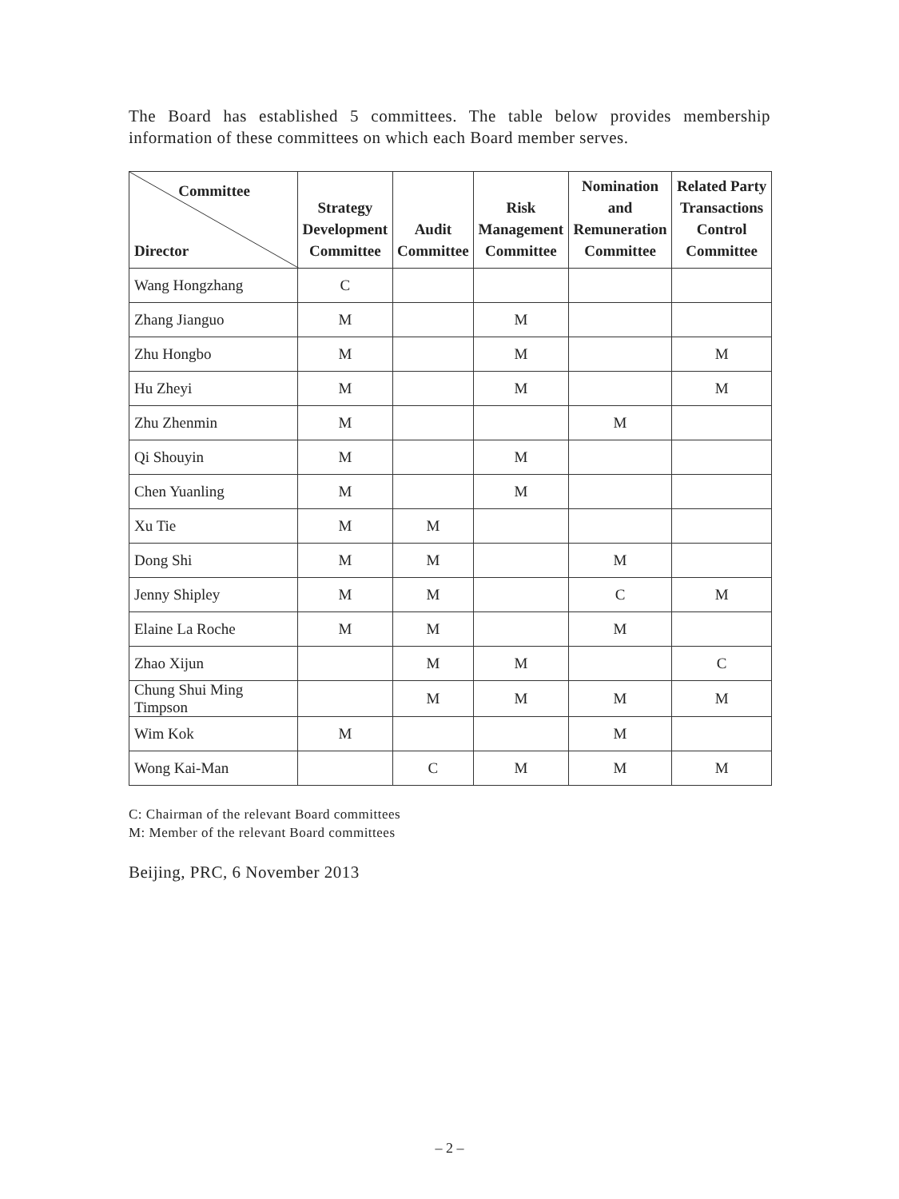The Board has established 5 committees. The table below provides membership information of these committees on which each Board member serves.
| Committee Director | Strategy Development Committee | Audit Committee | Risk Management Committee | Nomination and Remuneration Committee | Related Party Transactions Control Committee |
| --- | --- | --- | --- | --- | --- |
| Wang Hongzhang | C | | | | |
| Zhang Jianguo | M | | M | | |
| Zhu Hongbo | M | | M | | M |
| Hu Zheyi | M | | M | | M |
| Zhu Zhenmin | M | | | M | |
| Qi Shouyin | M | | M | | |
| Chen Yuanling | M | | M | | |
| Xu Tie | M | M | | | |
| Dong Shi | M | M | | M | |
| Jenny Shipley | M | M | | C | M |
| Elaine La Roche | M | M | | M | |
| Zhao Xijun | | M | M | | C |
| Chung Shui Ming Timpson | | M | M | M | M |
| Wim Kok | M | | | M | |
| Wong Kai-Man | | C | M | M | M |
C: Chairman of the relevant Board committees
M: Member of the relevant Board committees
Beijing, PRC, 6 November 2013
– 2 –